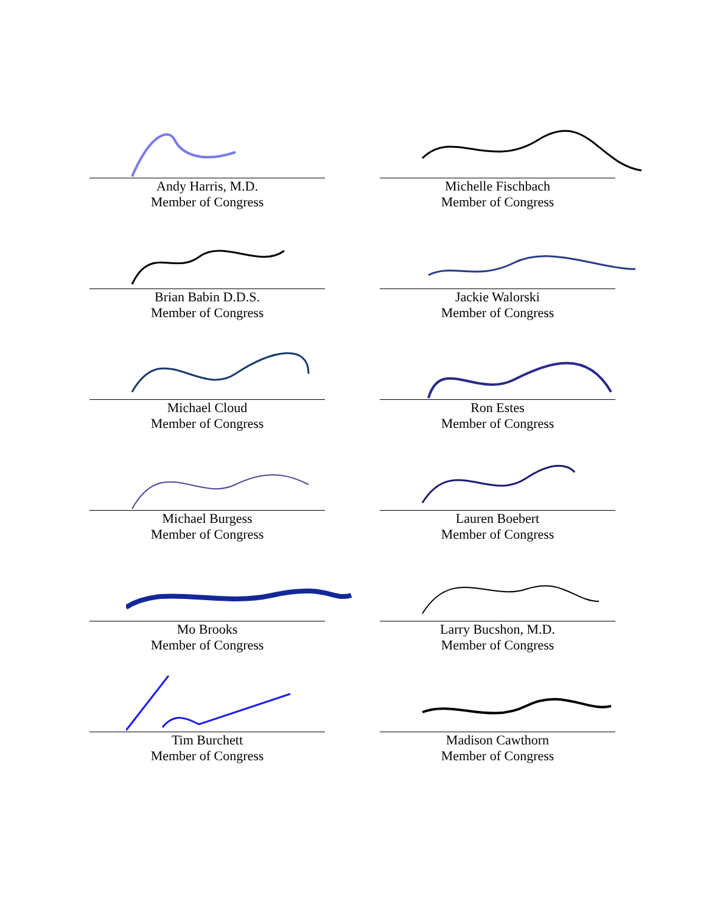Andy Harris, M.D.
Member of Congress
Michelle Fischbach
Member of Congress
Brian Babin D.D.S.
Member of Congress
Jackie Walorski
Member of Congress
Michael Cloud
Member of Congress
Ron Estes
Member of Congress
Michael Burgess
Member of Congress
Lauren Boebert
Member of Congress
Mo Brooks
Member of Congress
Larry Bucshon, M.D.
Member of Congress
Tim Burchett
Member of Congress
Madison Cawthorn
Member of Congress